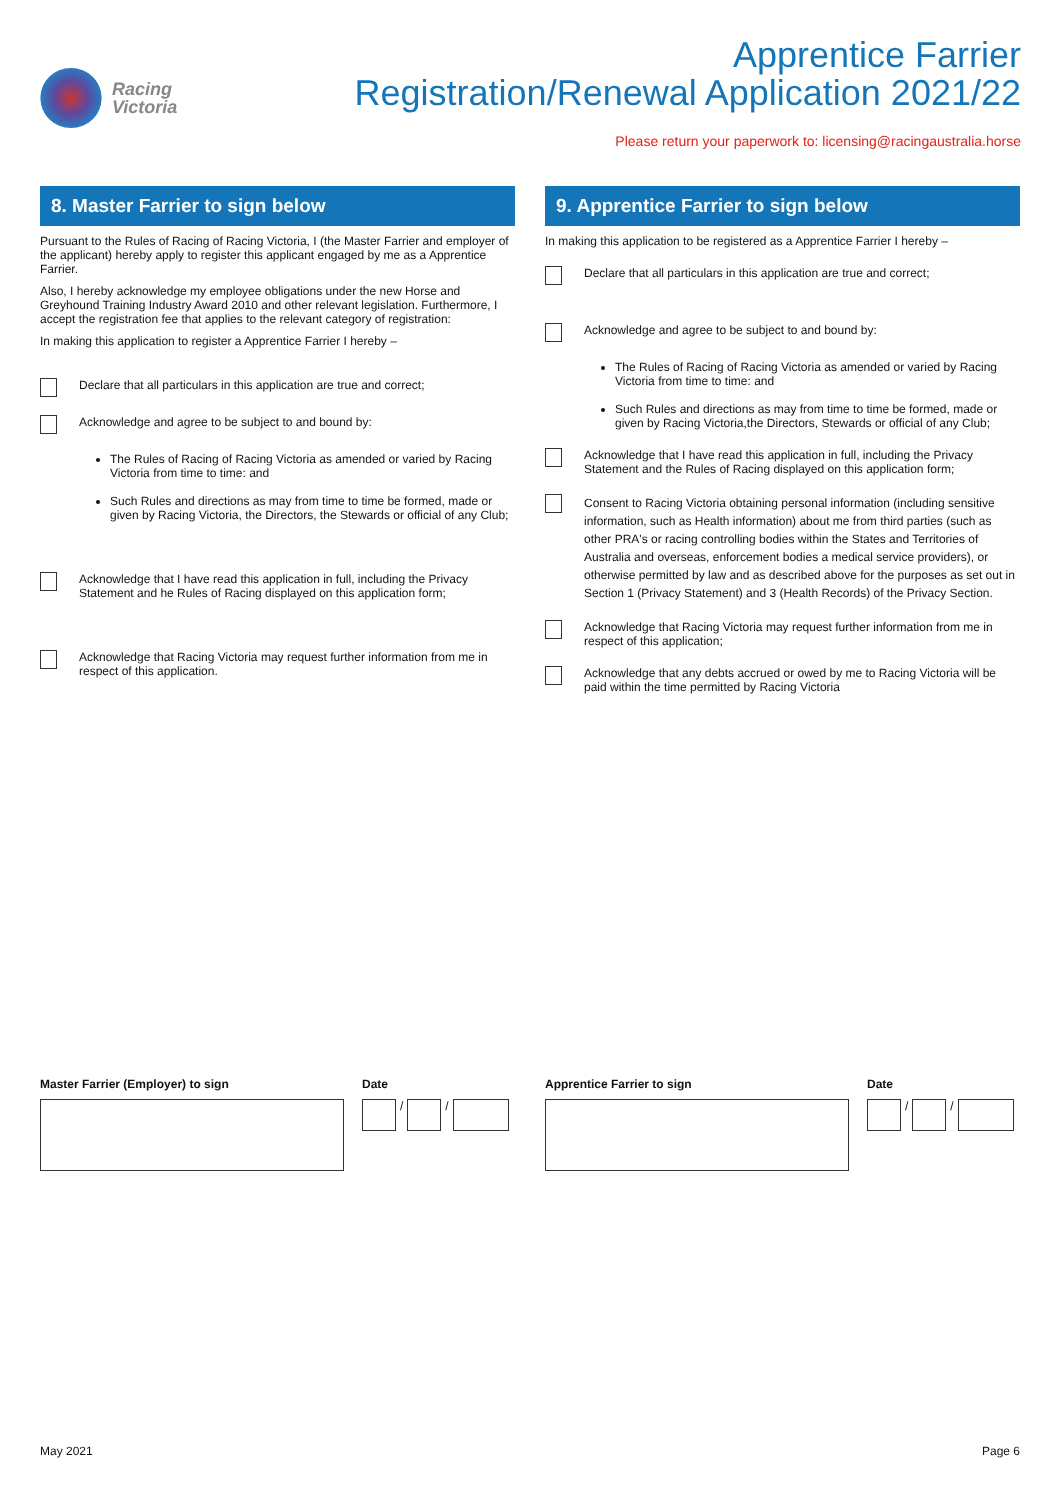Racing
Victoria
Apprentice Farrier
Registration/Renewal Application 2021/22
Please return your paperwork to: licensing@racingaustralia.horse
8. Master Farrier to sign below
Pursuant to the Rules of Racing of Racing Victoria, I (the Master Farrier and employer of the applicant) hereby apply to register this applicant engaged by me as a Apprentice Farrier.
Also, I hereby acknowledge my employee obligations under the new Horse and Greyhound Training Industry Award 2010 and other relevant legislation. Furthermore, I accept the registration fee that applies to the relevant category of registration:
In making this application to register a Apprentice Farrier I hereby –
Declare that all particulars in this application are true and correct;
Acknowledge and agree to be subject to and bound by:
The Rules of Racing of Racing Victoria as amended or varied by Racing Victoria from time to time: and
Such Rules and directions as may from time to time be formed, made or given by Racing Victoria, the Directors, the Stewards or official of any Club;
Acknowledge that I have read this application in full, including the Privacy Statement and he Rules of Racing displayed on this application form;
Acknowledge that Racing Victoria may request further information from me in respect of this application.
9. Apprentice Farrier to sign below
In making this application to be registered as a Apprentice Farrier I hereby –
Declare that all particulars in this application are true and correct;
Acknowledge and agree to be subject to and bound by:
The Rules of Racing of Racing Victoria as amended or varied by Racing Victoria from time to time: and
Such Rules and directions as may from time to time be formed, made or given by Racing Victoria,the Directors, Stewards or official of any Club;
Acknowledge that I have read this application in full, including the Privacy Statement and the Rules of Racing displayed on this application form;
Consent to Racing Victoria obtaining personal information (including sensitive information, such as Health information) about me from third parties (such as other PRA's or racing controlling bodies within the States and Territories of Australia and overseas, enforcement bodies a medical service providers), or otherwise permitted by law and as described above for the purposes as set out in Section 1 (Privacy Statement) and 3 (Health Records) of the Privacy Section.
Acknowledge that Racing Victoria may request further information from me in respect of this application;
Acknowledge that any debts accrued or owed by me to Racing Victoria will be paid within the time permitted by Racing Victoria
Master Farrier (Employer) to sign
Date
/ /
Apprentice Farrier to sign Date
/ /
May 2021 Page 6